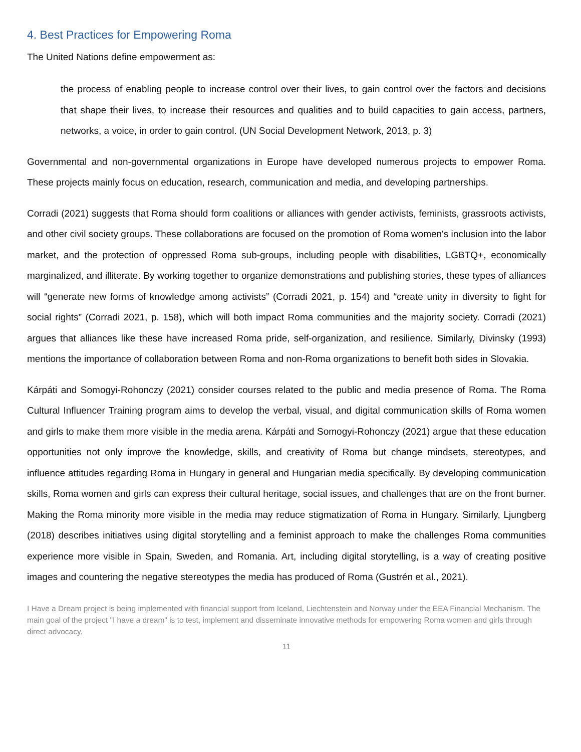4. Best Practices for Empowering Roma
The United Nations define empowerment as:
the process of enabling people to increase control over their lives, to gain control over the factors and decisions that shape their lives, to increase their resources and qualities and to build capacities to gain access, partners, networks, a voice, in order to gain control. (UN Social Development Network, 2013, p. 3)
Governmental and non-governmental organizations in Europe have developed numerous projects to empower Roma. These projects mainly focus on education, research, communication and media, and developing partnerships.
Corradi (2021) suggests that Roma should form coalitions or alliances with gender activists, feminists, grassroots activists, and other civil society groups. These collaborations are focused on the promotion of Roma women's inclusion into the labor market, and the protection of oppressed Roma sub-groups, including people with disabilities, LGBTQ+, economically marginalized, and illiterate. By working together to organize demonstrations and publishing stories, these types of alliances will “generate new forms of knowledge among activists” (Corradi 2021, p. 154) and “create unity in diversity to fight for social rights” (Corradi 2021, p. 158), which will both impact Roma communities and the majority society. Corradi (2021) argues that alliances like these have increased Roma pride, self-organization, and resilience. Similarly, Divinsky (1993) mentions the importance of collaboration between Roma and non-Roma organizations to benefit both sides in Slovakia.
Kárpáti and Somogyi-Rohonczy (2021) consider courses related to the public and media presence of Roma. The Roma Cultural Influencer Training program aims to develop the verbal, visual, and digital communication skills of Roma women and girls to make them more visible in the media arena. Kárpáti and Somogyi-Rohonczy (2021) argue that these education opportunities not only improve the knowledge, skills, and creativity of Roma but change mindsets, stereotypes, and influence attitudes regarding Roma in Hungary in general and Hungarian media specifically. By developing communication skills, Roma women and girls can express their cultural heritage, social issues, and challenges that are on the front burner. Making the Roma minority more visible in the media may reduce stigmatization of Roma in Hungary. Similarly, Ljungberg (2018) describes initiatives using digital storytelling and a feminist approach to make the challenges Roma communities experience more visible in Spain, Sweden, and Romania. Art, including digital storytelling, is a way of creating positive images and countering the negative stereotypes the media has produced of Roma (Gustrén et al., 2021).
I Have a Dream project is being implemented with financial support from Iceland, Liechtenstein and Norway under the EEA Financial Mechanism. The main goal of the project "I have a dream" is to test, implement and disseminate innovative methods for empowering Roma women and girls through direct advocacy.
11